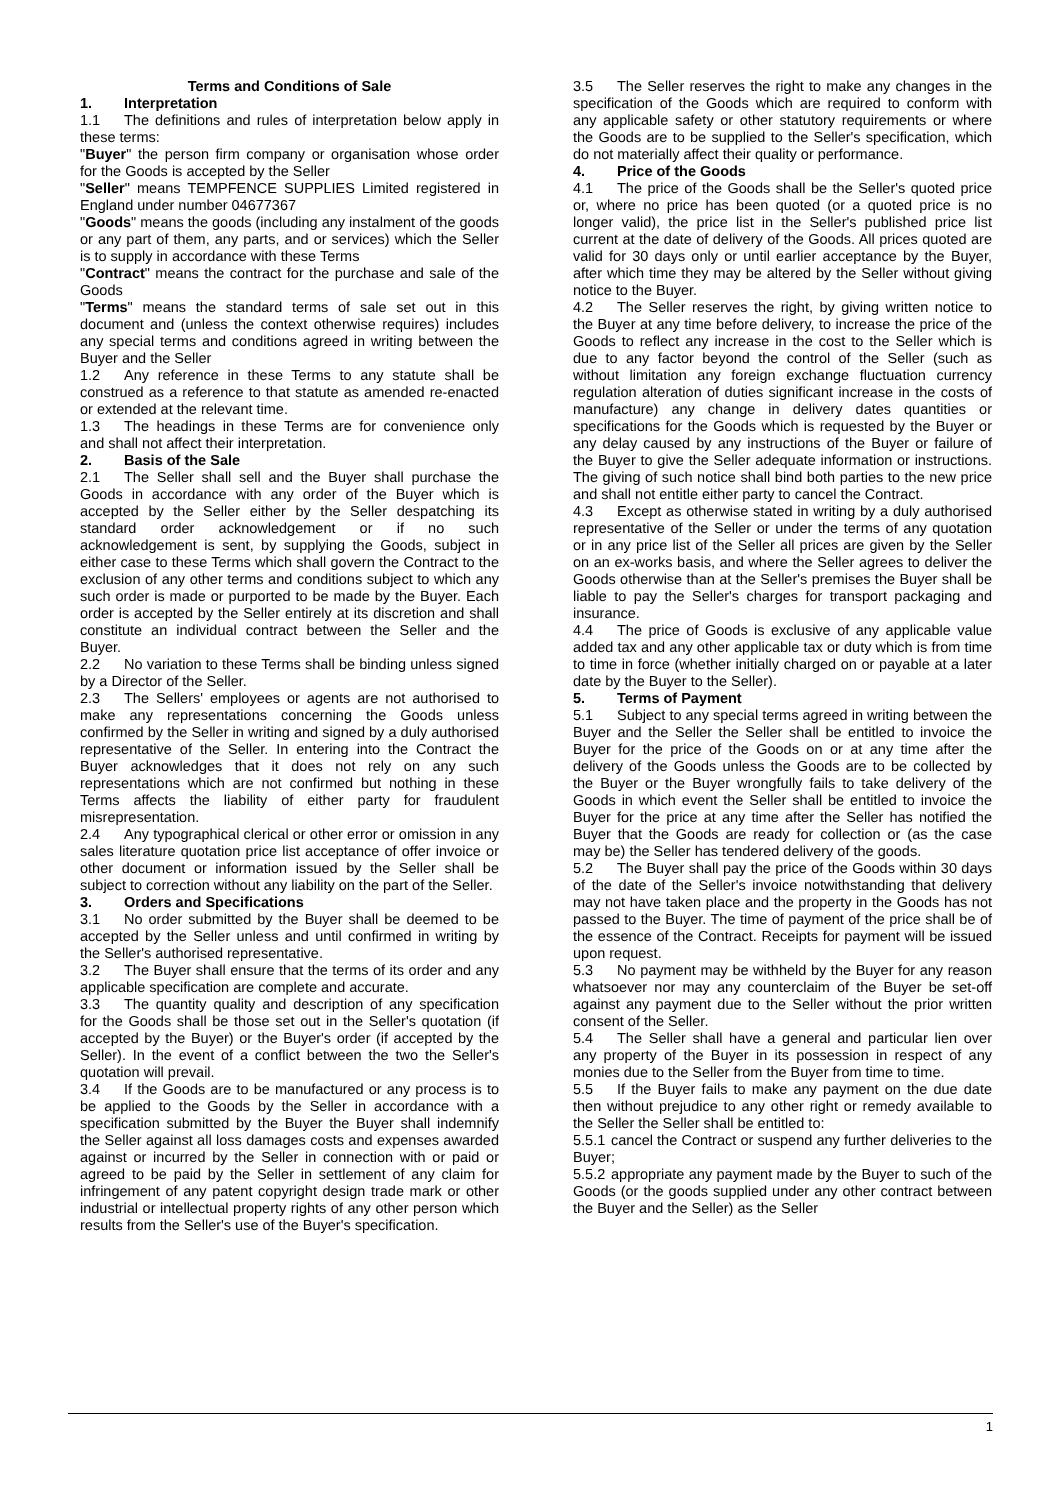Terms and Conditions of Sale
1. Interpretation
1.1 The definitions and rules of interpretation below apply in these terms:
"Buyer" the person firm company or organisation whose order for the Goods is accepted by the Seller
"Seller" means TEMPFENCE SUPPLIES Limited registered in England under number 04677367
"Goods" means the goods (including any instalment of the goods or any part of them, any parts, and or services) which the Seller is to supply in accordance with these Terms
"Contract" means the contract for the purchase and sale of the Goods
"Terms" means the standard terms of sale set out in this document and (unless the context otherwise requires) includes any special terms and conditions agreed in writing between the Buyer and the Seller
1.2 Any reference in these Terms to any statute shall be construed as a reference to that statute as amended re-enacted or extended at the relevant time.
1.3 The headings in these Terms are for convenience only and shall not affect their interpretation.
2. Basis of the Sale
2.1 The Seller shall sell and the Buyer shall purchase the Goods in accordance with any order of the Buyer which is accepted by the Seller either by the Seller despatching its standard order acknowledgement or if no such acknowledgement is sent, by supplying the Goods, subject in either case to these Terms which shall govern the Contract to the exclusion of any other terms and conditions subject to which any such order is made or purported to be made by the Buyer. Each order is accepted by the Seller entirely at its discretion and shall constitute an individual contract between the Seller and the Buyer.
2.2 No variation to these Terms shall be binding unless signed by a Director of the Seller.
2.3 The Sellers' employees or agents are not authorised to make any representations concerning the Goods unless confirmed by the Seller in writing and signed by a duly authorised representative of the Seller. In entering into the Contract the Buyer acknowledges that it does not rely on any such representations which are not confirmed but nothing in these Terms affects the liability of either party for fraudulent misrepresentation.
2.4 Any typographical clerical or other error or omission in any sales literature quotation price list acceptance of offer invoice or other document or information issued by the Seller shall be subject to correction without any liability on the part of the Seller.
3. Orders and Specifications
3.1 No order submitted by the Buyer shall be deemed to be accepted by the Seller unless and until confirmed in writing by the Seller's authorised representative.
3.2 The Buyer shall ensure that the terms of its order and any applicable specification are complete and accurate.
3.3 The quantity quality and description of any specification for the Goods shall be those set out in the Seller's quotation (if accepted by the Buyer) or the Buyer's order (if accepted by the Seller). In the event of a conflict between the two the Seller's quotation will prevail.
3.4 If the Goods are to be manufactured or any process is to be applied to the Goods by the Seller in accordance with a specification submitted by the Buyer the Buyer shall indemnify the Seller against all loss damages costs and expenses awarded against or incurred by the Seller in connection with or paid or agreed to be paid by the Seller in settlement of any claim for infringement of any patent copyright design trade mark or other industrial or intellectual property rights of any other person which results from the Seller's use of the Buyer's specification.
3.5 The Seller reserves the right to make any changes in the specification of the Goods which are required to conform with any applicable safety or other statutory requirements or where the Goods are to be supplied to the Seller's specification, which do not materially affect their quality or performance.
4. Price of the Goods
4.1 The price of the Goods shall be the Seller's quoted price or, where no price has been quoted (or a quoted price is no longer valid), the price list in the Seller's published price list current at the date of delivery of the Goods. All prices quoted are valid for 30 days only or until earlier acceptance by the Buyer, after which time they may be altered by the Seller without giving notice to the Buyer.
4.2 The Seller reserves the right, by giving written notice to the Buyer at any time before delivery, to increase the price of the Goods to reflect any increase in the cost to the Seller which is due to any factor beyond the control of the Seller (such as without limitation any foreign exchange fluctuation currency regulation alteration of duties significant increase in the costs of manufacture) any change in delivery dates quantities or specifications for the Goods which is requested by the Buyer or any delay caused by any instructions of the Buyer or failure of the Buyer to give the Seller adequate information or instructions. The giving of such notice shall bind both parties to the new price and shall not entitle either party to cancel the Contract.
4.3 Except as otherwise stated in writing by a duly authorised representative of the Seller or under the terms of any quotation or in any price list of the Seller all prices are given by the Seller on an ex-works basis, and where the Seller agrees to deliver the Goods otherwise than at the Seller's premises the Buyer shall be liable to pay the Seller's charges for transport packaging and insurance.
4.4 The price of Goods is exclusive of any applicable value added tax and any other applicable tax or duty which is from time to time in force (whether initially charged on or payable at a later date by the Buyer to the Seller).
5. Terms of Payment
5.1 Subject to any special terms agreed in writing between the Buyer and the Seller the Seller shall be entitled to invoice the Buyer for the price of the Goods on or at any time after the delivery of the Goods unless the Goods are to be collected by the Buyer or the Buyer wrongfully fails to take delivery of the Goods in which event the Seller shall be entitled to invoice the Buyer for the price at any time after the Seller has notified the Buyer that the Goods are ready for collection or (as the case may be) the Seller has tendered delivery of the goods.
5.2 The Buyer shall pay the price of the Goods within 30 days of the date of the Seller's invoice notwithstanding that delivery may not have taken place and the property in the Goods has not passed to the Buyer. The time of payment of the price shall be of the essence of the Contract. Receipts for payment will be issued upon request.
5.3 No payment may be withheld by the Buyer for any reason whatsoever nor may any counterclaim of the Buyer be set-off against any payment due to the Seller without the prior written consent of the Seller.
5.4 The Seller shall have a general and particular lien over any property of the Buyer in its possession in respect of any monies due to the Seller from the Buyer from time to time.
5.5 If the Buyer fails to make any payment on the due date then without prejudice to any other right or remedy available to the Seller the Seller shall be entitled to:
5.5.1 cancel the Contract or suspend any further deliveries to the Buyer;
5.5.2 appropriate any payment made by the Buyer to such of the Goods (or the goods supplied under any other contract between the Buyer and the Seller) as the Seller
1